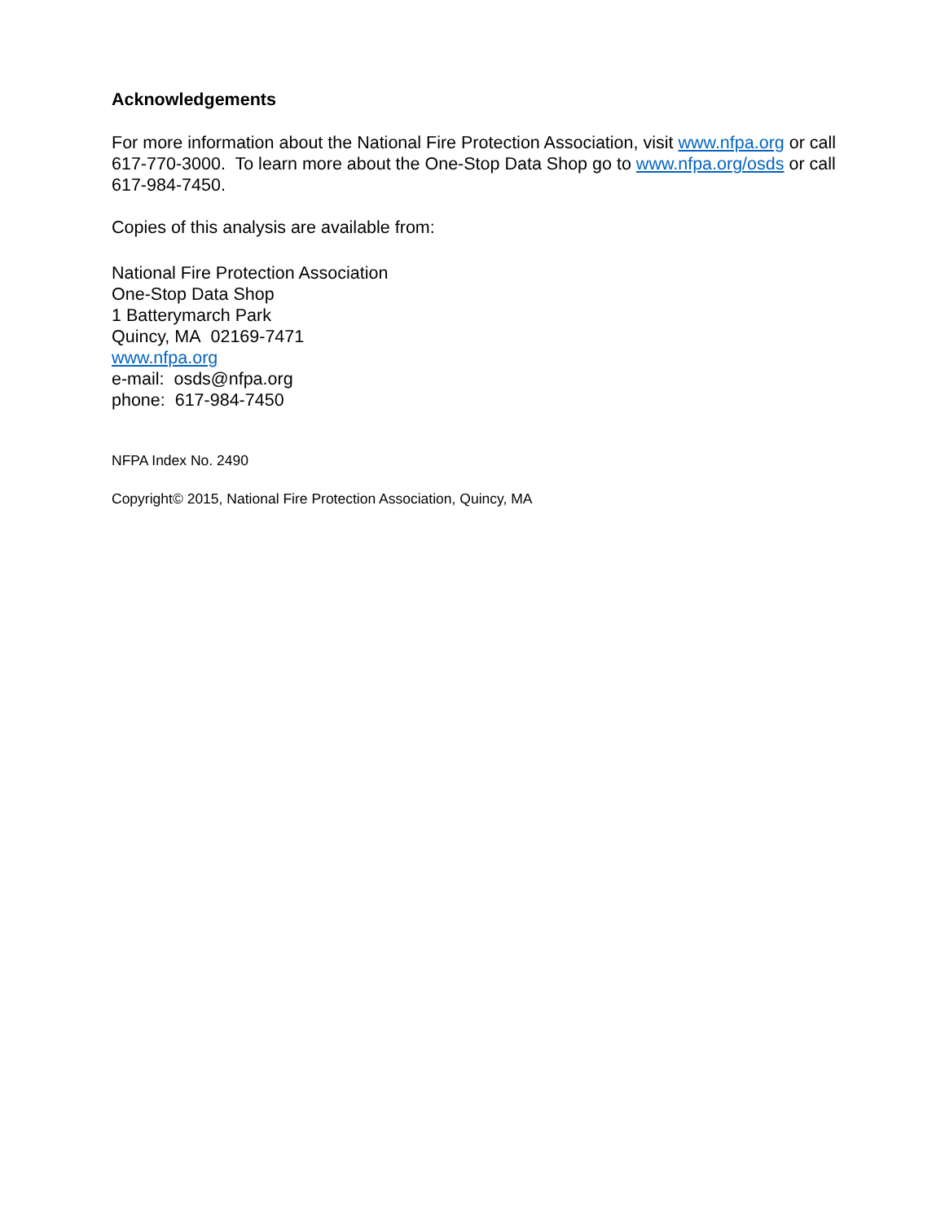Acknowledgements
For more information about the National Fire Protection Association, visit www.nfpa.org or call 617-770-3000. To learn more about the One-Stop Data Shop go to www.nfpa.org/osds or call 617-984-7450.
Copies of this analysis are available from:
National Fire Protection Association
One-Stop Data Shop
1 Batterymarch Park
Quincy, MA 02169-7471
www.nfpa.org
e-mail: osds@nfpa.org
phone: 617-984-7450
NFPA Index No. 2490
Copyright© 2015, National Fire Protection Association, Quincy, MA